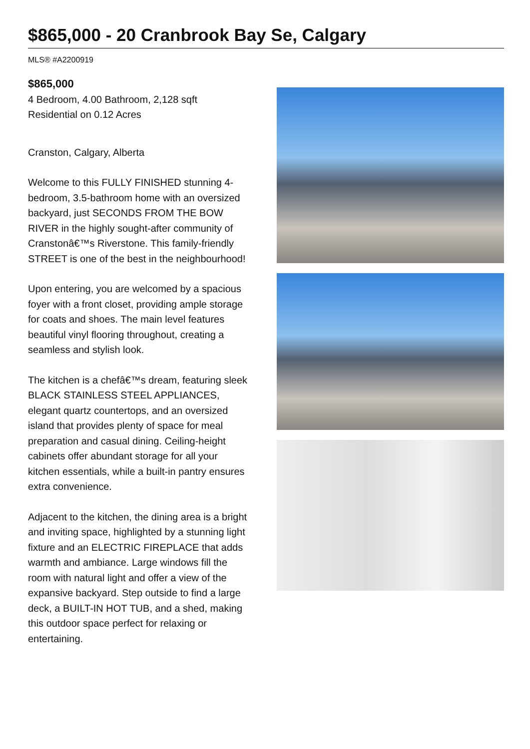$865,000 - 20 Cranbrook Bay Se, Calgary
MLS® #A2200919
$865,000
4 Bedroom, 4.00 Bathroom, 2,128 sqft
Residential on 0.12 Acres
Cranston, Calgary, Alberta
Welcome to this FULLY FINISHED stunning 4-bedroom, 3.5-bathroom home with an oversized backyard, just SECONDS FROM THE BOW RIVER in the highly sought-after community of Cranstonâ€™s Riverstone. This family-friendly STREET is one of the best in the neighbourhood!
Upon entering, you are welcomed by a spacious foyer with a front closet, providing ample storage for coats and shoes. The main level features beautiful vinyl flooring throughout, creating a seamless and stylish look.
The kitchen is a chefâ€™s dream, featuring sleek BLACK STAINLESS STEEL APPLIANCES, elegant quartz countertops, and an oversized island that provides plenty of space for meal preparation and casual dining. Ceiling-height cabinets offer abundant storage for all your kitchen essentials, while a built-in pantry ensures extra convenience.
Adjacent to the kitchen, the dining area is a bright and inviting space, highlighted by a stunning light fixture and an ELECTRIC FIREPLACE that adds warmth and ambiance. Large windows fill the room with natural light and offer a view of the expansive backyard. Step outside to find a large deck, a BUILT-IN HOT TUB, and a shed, making this outdoor space perfect for relaxing or entertaining.